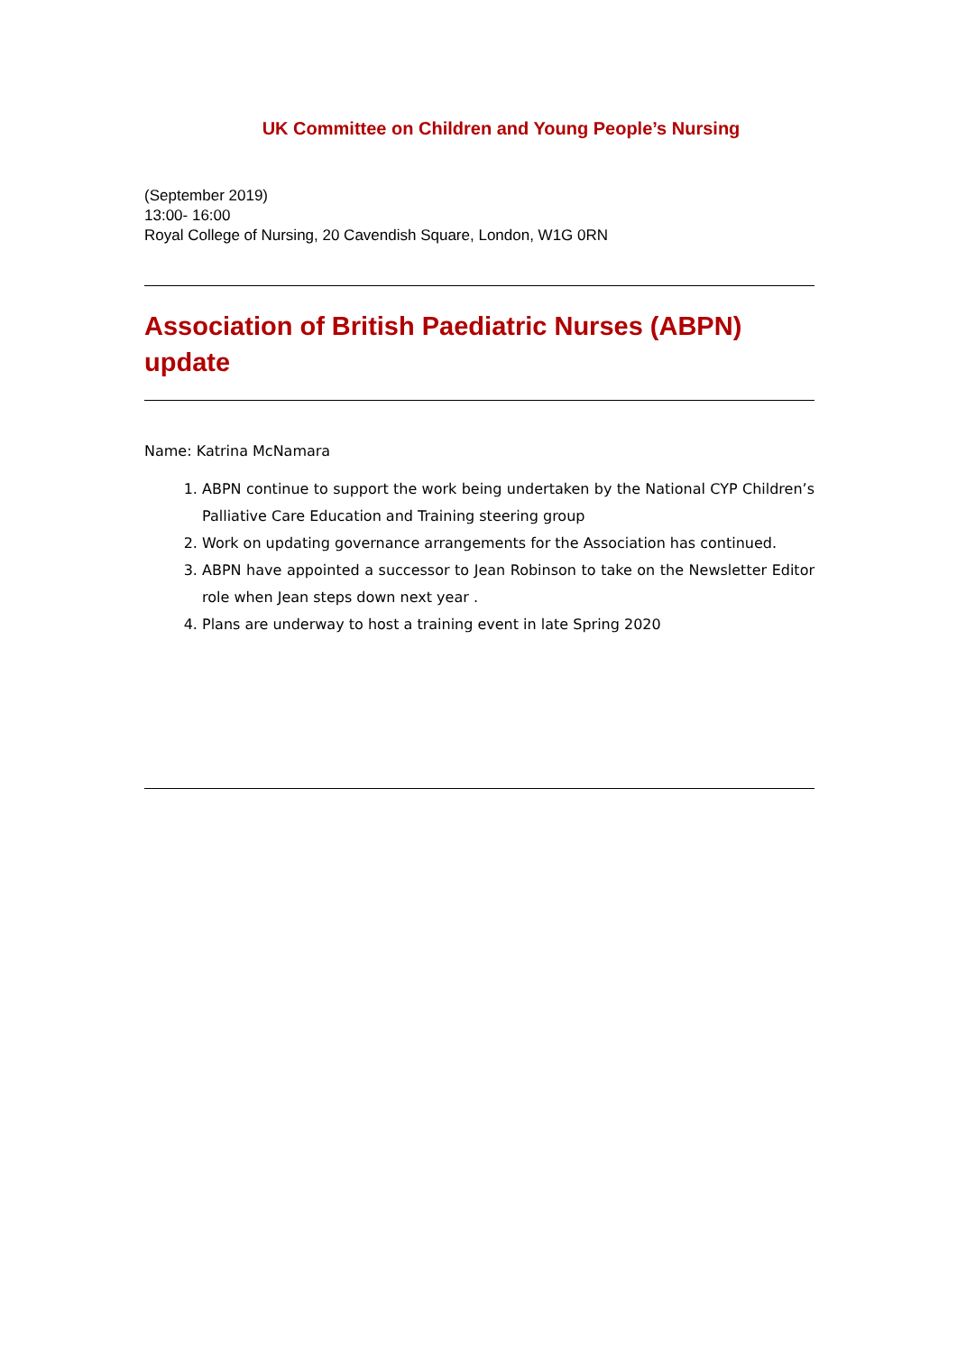UK Committee on Children and Young People’s Nursing
(September 2019)
13:00- 16:00
Royal College of Nursing, 20 Cavendish Square, London, W1G 0RN
Association of British Paediatric Nurses (ABPN) update
Name: Katrina McNamara
1. ABPN continue to support the work being undertaken by the National CYP Children’s Palliative Care Education and Training steering group
2. Work on updating governance arrangements for the Association has continued.
3. ABPN have appointed a successor to Jean Robinson to take on the Newsletter Editor role when Jean steps down next year .
4. Plans are underway to host a training event in late Spring 2020